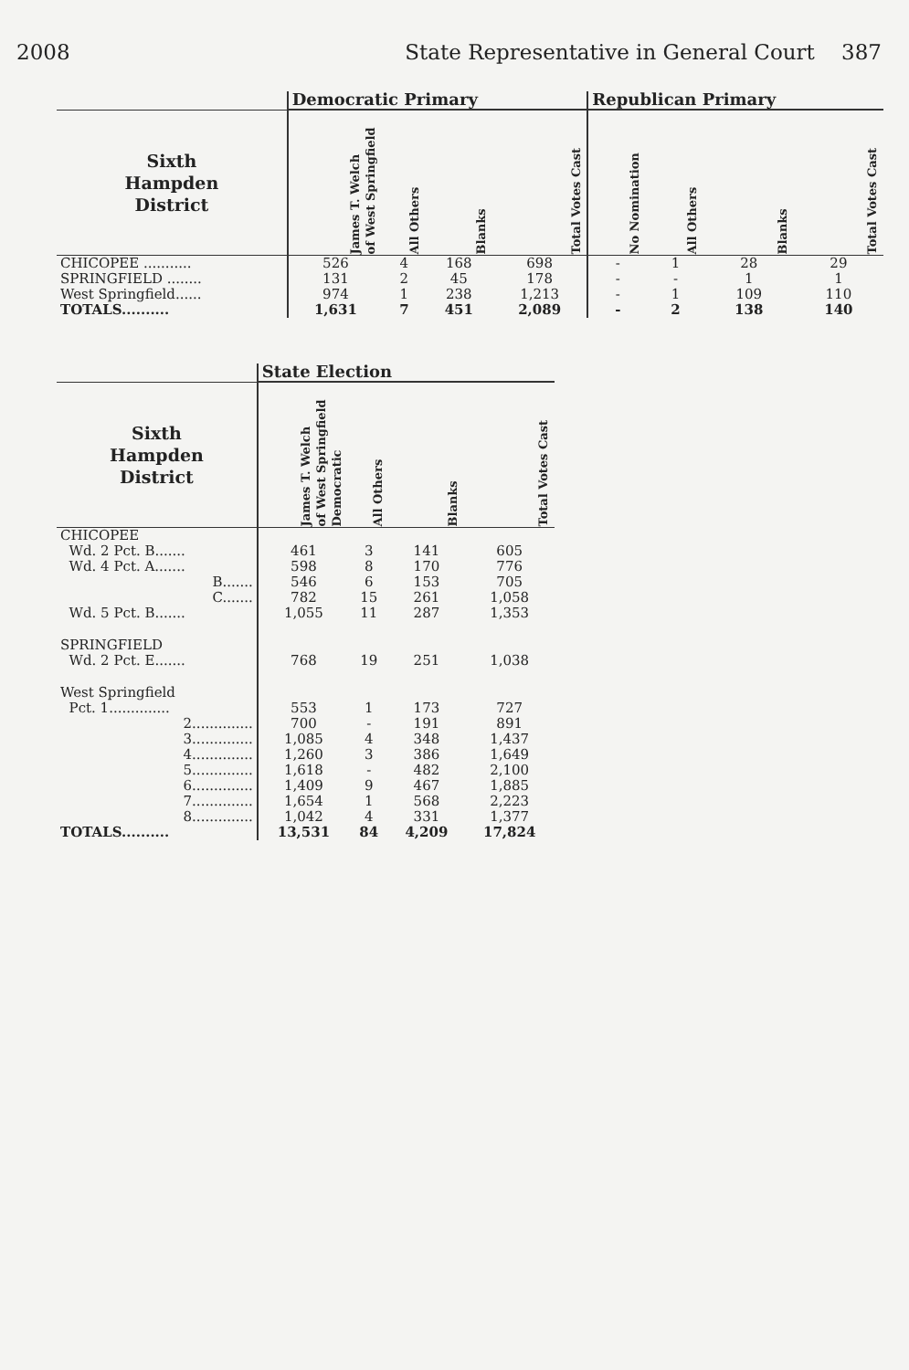2008 State Representative in General Court 387
| | Democratic Primary | | | | Republican Primary | | | |
| --- | --- | --- | --- | --- | --- | --- | --- | --- |
| Sixth Hampden District | James T. Welch of West Springfield | All Others | Blanks | Total Votes Cast | No Nomination | All Others | Blanks | Total Votes Cast |
| CHICOPEE ........... | 526 | 4 | 168 | 698 | - | 1 | 28 | 29 |
| SPRINGFIELD ........ | 131 | 2 | 45 | 178 | - | - | 1 | 1 |
| West Springfield...... | 974 | 1 | 238 | 1,213 | - | 1 | 109 | 110 |
| TOTALS.......... | 1,631 | 7 | 451 | 2,089 | - | 2 | 138 | 140 |
| | State Election | | | |
| --- | --- | --- | --- | --- |
| Sixth Hampden District | James T. Welch of West Springfield Democratic | All Others | Blanks | Total Votes Cast |
| CHICOPEE | | | | |
| Wd. 2 Pct. B....... | 461 | 3 | 141 | 605 |
| Wd. 4 Pct. A....... | 598 | 8 | 170 | 776 |
| B....... | 546 | 6 | 153 | 705 |
| C....... | 782 | 15 | 261 | 1,058 |
| Wd. 5 Pct. B....... | 1,055 | 11 | 287 | 1,353 |
| SPRINGFIELD | | | | |
| Wd. 2 Pct. E....... | 768 | 19 | 251 | 1,038 |
| West Springfield | | | | |
| Pct. 1.............. | 553 | 1 | 173 | 727 |
| 2.............. | 700 | - | 191 | 891 |
| 3.............. | 1,085 | 4 | 348 | 1,437 |
| 4.............. | 1,260 | 3 | 386 | 1,649 |
| 5.............. | 1,618 | - | 482 | 2,100 |
| 6.............. | 1,409 | 9 | 467 | 1,885 |
| 7.............. | 1,654 | 1 | 568 | 2,223 |
| 8.............. | 1,042 | 4 | 331 | 1,377 |
| TOTALS.......... | 13,531 | 84 | 4,209 | 17,824 |